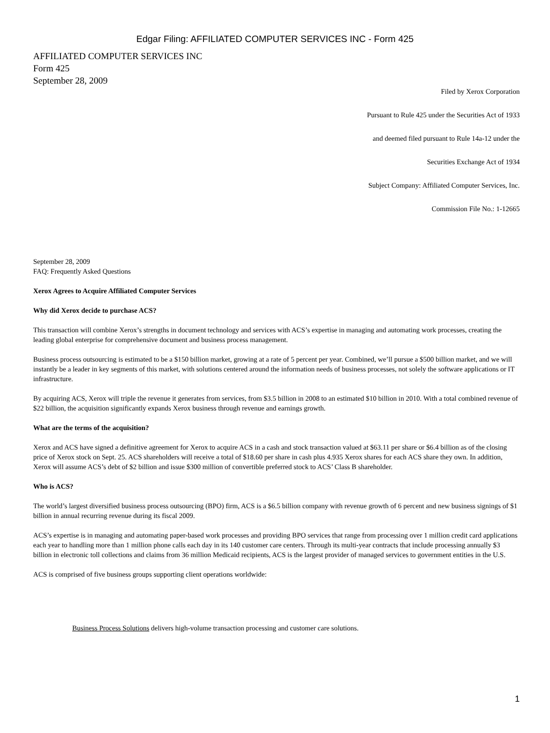Edgar Filing: AFFILIATED COMPUTER SERVICES INC - Form 425
AFFILIATED COMPUTER SERVICES INC
Form 425
September 28, 2009
Filed by Xerox Corporation
Pursuant to Rule 425 under the Securities Act of 1933
and deemed filed pursuant to Rule 14a-12 under the
Securities Exchange Act of 1934
Subject Company: Affiliated Computer Services, Inc.
Commission File No.: 1-12665
September 28, 2009
FAQ: Frequently Asked Questions
Xerox Agrees to Acquire Affiliated Computer Services
Why did Xerox decide to purchase ACS?
This transaction will combine Xerox’s strengths in document technology and services with ACS’s expertise in managing and automating work processes, creating the leading global enterprise for comprehensive document and business process management.
Business process outsourcing is estimated to be a $150 billion market, growing at a rate of 5 percent per year. Combined, we’ll pursue a $500 billion market, and we will instantly be a leader in key segments of this market, with solutions centered around the information needs of business processes, not solely the software applications or IT infrastructure.
By acquiring ACS, Xerox will triple the revenue it generates from services, from $3.5 billion in 2008 to an estimated $10 billion in 2010. With a total combined revenue of $22 billion, the acquisition significantly expands Xerox business through revenue and earnings growth.
What are the terms of the acquisition?
Xerox and ACS have signed a definitive agreement for Xerox to acquire ACS in a cash and stock transaction valued at $63.11 per share or $6.4 billion as of the closing price of Xerox stock on Sept. 25. ACS shareholders will receive a total of $18.60 per share in cash plus 4.935 Xerox shares for each ACS share they own. In addition, Xerox will assume ACS’s debt of $2 billion and issue $300 million of convertible preferred stock to ACS’ Class B shareholder.
Who is ACS?
The world’s largest diversified business process outsourcing (BPO) firm, ACS is a $6.5 billion company with revenue growth of 6 percent and new business signings of $1 billion in annual recurring revenue during its fiscal 2009.
ACS’s expertise is in managing and automating paper-based work processes and providing BPO services that range from processing over 1 million credit card applications each year to handling more than 1 million phone calls each day in its 140 customer care centers. Through its multi-year contracts that include processing annually $3 billion in electronic toll collections and claims from 36 million Medicaid recipients, ACS is the largest provider of managed services to government entities in the U.S.
ACS is comprised of five business groups supporting client operations worldwide:
Business Process Solutions delivers high-volume transaction processing and customer care solutions.
1